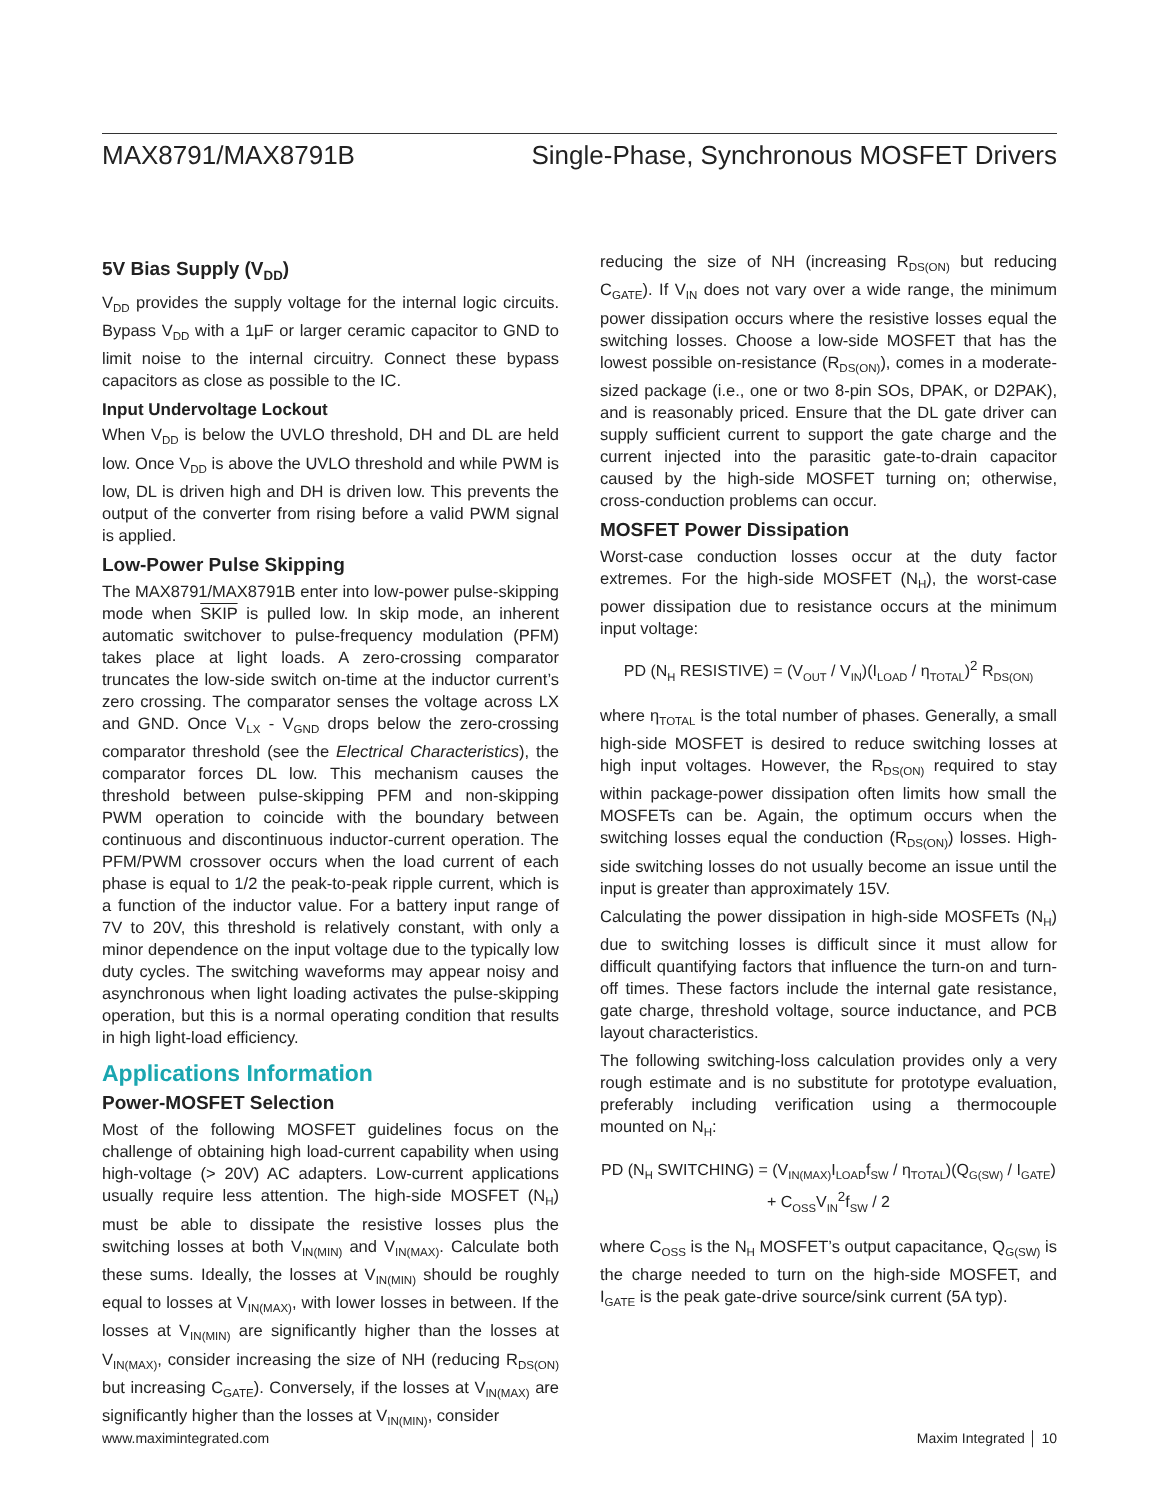MAX8791/MAX8791B Single-Phase, Synchronous MOSFET Drivers
5V Bias Supply (V<sub>DD</sub>)
V<sub>DD</sub> provides the supply voltage for the internal logic circuits. Bypass V<sub>DD</sub> with a 1μF or larger ceramic capacitor to GND to limit noise to the internal circuitry. Connect these bypass capacitors as close as possible to the IC.
Input Undervoltage Lockout
When V<sub>DD</sub> is below the UVLO threshold, DH and DL are held low. Once V<sub>DD</sub> is above the UVLO threshold and while PWM is low, DL is driven high and DH is driven low. This prevents the output of the converter from rising before a valid PWM signal is applied.
Low-Power Pulse Skipping
The MAX8791/MAX8791B enter into low-power pulse-skipping mode when SKIP is pulled low. In skip mode, an inherent automatic switchover to pulse-frequency modulation (PFM) takes place at light loads. A zero-crossing comparator truncates the low-side switch on-time at the inductor current’s zero crossing. The comparator senses the voltage across LX and GND. Once V<sub>LX</sub> - V<sub>GND</sub> drops below the zero-crossing comparator threshold (see the Electrical Characteristics), the comparator forces DL low. This mechanism causes the threshold between pulse-skipping PFM and non-skipping PWM operation to coincide with the boundary between continuous and discontinuous inductor-current operation. The PFM/PWM crossover occurs when the load current of each phase is equal to 1/2 the peak-to-peak ripple current, which is a function of the inductor value. For a battery input range of 7V to 20V, this threshold is relatively constant, with only a minor dependence on the input voltage due to the typically low duty cycles. The switching waveforms may appear noisy and asynchronous when light loading activates the pulse-skipping operation, but this is a normal operating condition that results in high light-load efficiency.
Applications Information
Power-MOSFET Selection
Most of the following MOSFET guidelines focus on the challenge of obtaining high load-current capability when using high-voltage (> 20V) AC adapters. Low-current applications usually require less attention. The high-side MOSFET (N<sub>H</sub>) must be able to dissipate the resistive losses plus the switching losses at both V<sub>IN(MIN)</sub> and V<sub>IN(MAX)</sub>. Calculate both these sums. Ideally, the losses at V<sub>IN(MIN)</sub> should be roughly equal to losses at V<sub>IN(MAX)</sub>, with lower losses in between. If the losses at V<sub>IN(MIN)</sub> are significantly higher than the losses at V<sub>IN(MAX)</sub>, consider increasing the size of NH (reducing R<sub>DS(ON)</sub> but increasing C<sub>GATE</sub>). Conversely, if the losses at V<sub>IN(MAX)</sub> are significantly higher than the losses at V<sub>IN(MIN)</sub>, consider
reducing the size of NH (increasing R<sub>DS(ON)</sub> but reducing C<sub>GATE</sub>). If V<sub>IN</sub> does not vary over a wide range, the minimum power dissipation occurs where the resistive losses equal the switching losses. Choose a low-side MOSFET that has the lowest possible on-resistance (R<sub>DS(ON)</sub>), comes in a moderate-sized package (i.e., one or two 8-pin SOs, DPAK, or D2PAK), and is reasonably priced. Ensure that the DL gate driver can supply sufficient current to support the gate charge and the current injected into the parasitic gate-to-drain capacitor caused by the high-side MOSFET turning on; otherwise, cross-conduction problems can occur.
MOSFET Power Dissipation
Worst-case conduction losses occur at the duty factor extremes. For the high-side MOSFET (N<sub>H</sub>), the worst-case power dissipation due to resistance occurs at the minimum input voltage:
PD (N<sub>H</sub> RESISTIVE) = (V<sub>OUT</sub> / V<sub>IN</sub>)(I<sub>LOAD</sub> / η<sub>TOTAL</sub>)<sup>2</sup> R<sub>DS(ON)</sub>
where η<sub>TOTAL</sub> is the total number of phases. Generally, a small high-side MOSFET is desired to reduce switching losses at high input voltages. However, the R<sub>DS(ON)</sub> required to stay within package-power dissipation often limits how small the MOSFETs can be. Again, the optimum occurs when the switching losses equal the conduction (R<sub>DS(ON)</sub>) losses. High-side switching losses do not usually become an issue until the input is greater than approximately 15V.
Calculating the power dissipation in high-side MOSFETs (N<sub>H</sub>) due to switching losses is difficult since it must allow for difficult quantifying factors that influence the turn-on and turn-off times. These factors include the internal gate resistance, gate charge, threshold voltage, source inductance, and PCB layout characteristics.
The following switching-loss calculation provides only a very rough estimate and is no substitute for prototype evaluation, preferably including verification using a thermocouple mounted on N<sub>H</sub>:
PD (N<sub>H</sub> SWITCHING) = (V<sub>IN(MAX)</sub>I<sub>LOAD</sub>f<sub>SW</sub> / η<sub>TOTAL</sub>)(Q<sub>G(SW)</sub> / I<sub>GATE</sub>) + C<sub>OSS</sub>V<sub>IN</sub><sup>2</sup>f<sub>SW</sub> / 2
where C<sub>OSS</sub> is the N<sub>H</sub> MOSFET’s output capacitance, Q<sub>G(SW)</sub> is the charge needed to turn on the high-side MOSFET, and I<sub>GATE</sub> is the peak gate-drive source/sink current (5A typ).
www.maximintegrated.com Maxim Integrated │ 10